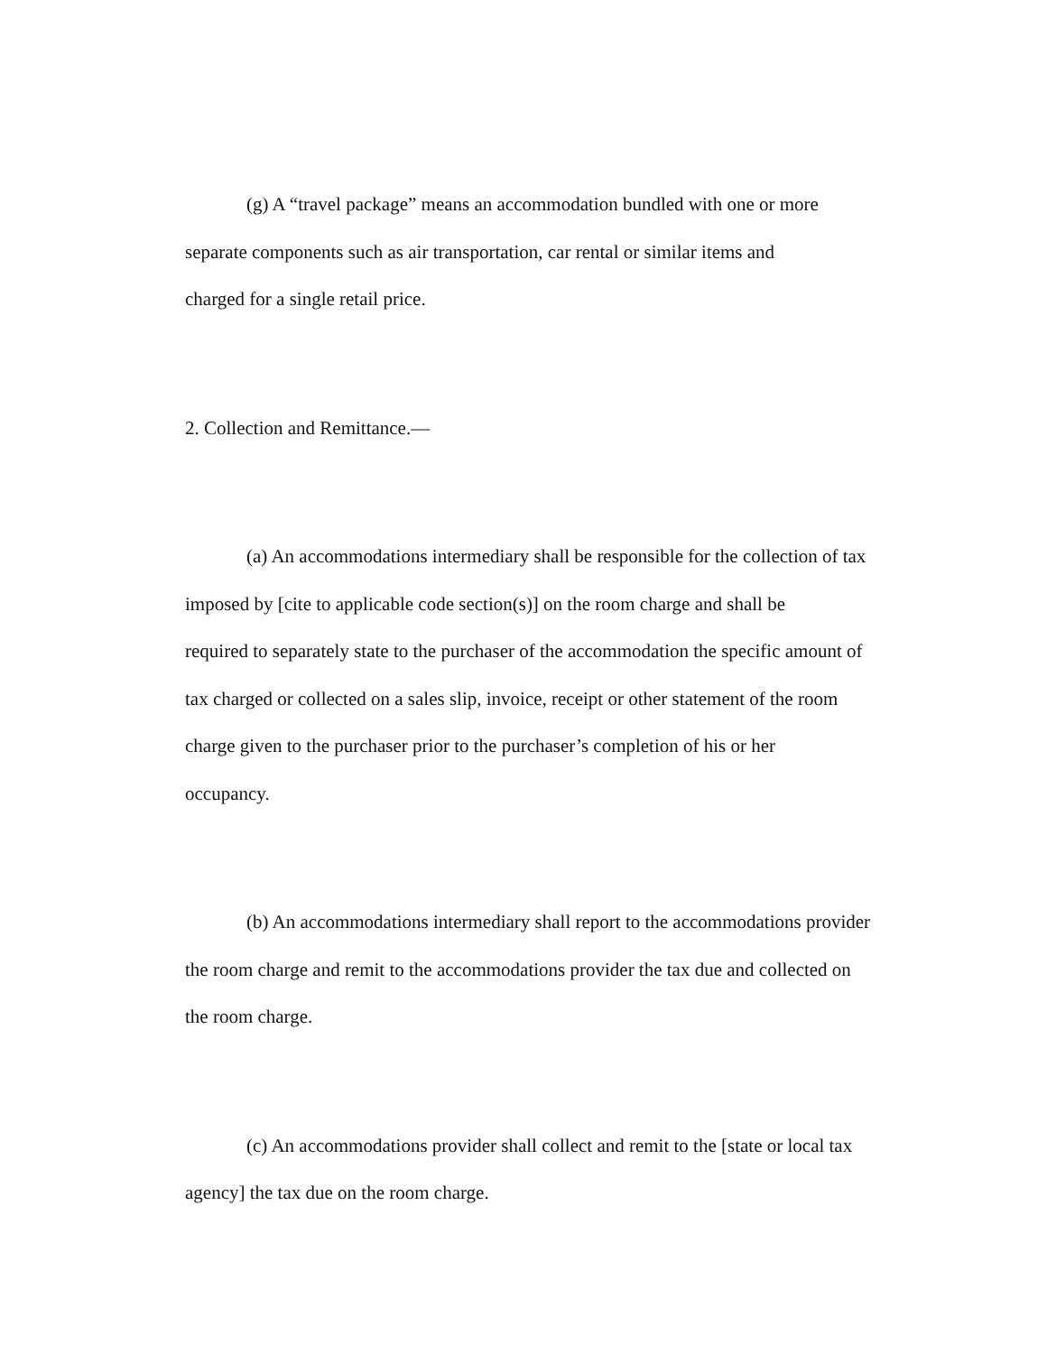(g) A “travel package” means an accommodation bundled with one or more
separate components such as air transportation, car rental or similar items and
charged for a single retail price.
2. Collection and Remittance.—
(a) An accommodations intermediary shall be responsible for the collection of tax
imposed by [cite to applicable code section(s)] on the room charge and shall be
required to separately state to the purchaser of the accommodation the specific amount of
tax charged or collected on a sales slip, invoice, receipt or other statement of the room
charge given to the purchaser prior to the purchaser’s completion of his or her
occupancy.
(b) An accommodations intermediary shall report to the accommodations provider
the room charge and remit to the accommodations provider the tax due and collected on
the room charge.
(c) An accommodations provider shall collect and remit to the [state or local tax
agency] the tax due on the room charge.